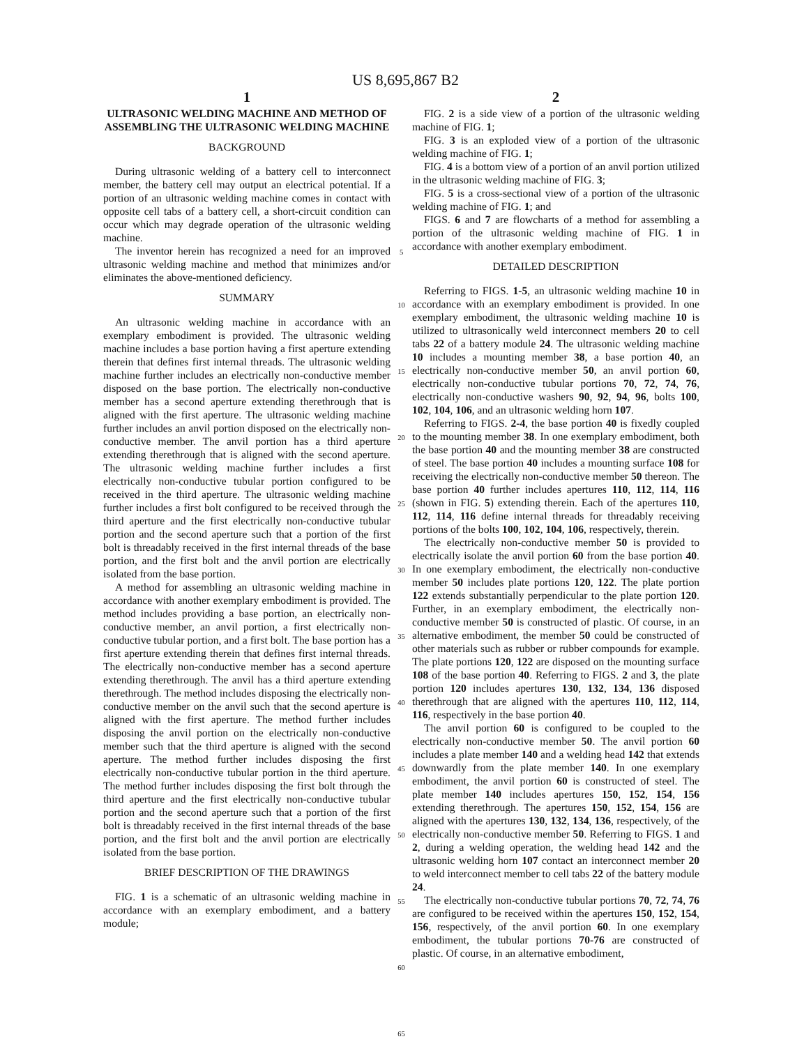US 8,695,867 B2
1
ULTRASONIC WELDING MACHINE AND METHOD OF ASSEMBLING THE ULTRASONIC WELDING MACHINE
BACKGROUND
During ultrasonic welding of a battery cell to interconnect member, the battery cell may output an electrical potential. If a portion of an ultrasonic welding machine comes in contact with opposite cell tabs of a battery cell, a short-circuit condition can occur which may degrade operation of the ultrasonic welding machine.
The inventor herein has recognized a need for an improved ultrasonic welding machine and method that minimizes and/or eliminates the above-mentioned deficiency.
SUMMARY
An ultrasonic welding machine in accordance with an exemplary embodiment is provided. The ultrasonic welding machine includes a base portion having a first aperture extending therein that defines first internal threads. The ultrasonic welding machine further includes an electrically non-conductive member disposed on the base portion. The electrically non-conductive member has a second aperture extending therethrough that is aligned with the first aperture. The ultrasonic welding machine further includes an anvil portion disposed on the electrically non-conductive member. The anvil portion has a third aperture extending therethrough that is aligned with the second aperture. The ultrasonic welding machine further includes a first electrically non-conductive tubular portion configured to be received in the third aperture. The ultrasonic welding machine further includes a first bolt configured to be received through the third aperture and the first electrically non-conductive tubular portion and the second aperture such that a portion of the first bolt is threadably received in the first internal threads of the base portion, and the first bolt and the anvil portion are electrically isolated from the base portion.
A method for assembling an ultrasonic welding machine in accordance with another exemplary embodiment is provided. The method includes providing a base portion, an electrically non-conductive member, an anvil portion, a first electrically non-conductive tubular portion, and a first bolt. The base portion has a first aperture extending therein that defines first internal threads. The electrically non-conductive member has a second aperture extending therethrough. The anvil has a third aperture extending therethrough. The method includes disposing the electrically non-conductive member on the anvil such that the second aperture is aligned with the first aperture. The method further includes disposing the anvil portion on the electrically non-conductive member such that the third aperture is aligned with the second aperture. The method further includes disposing the first electrically non-conductive tubular portion in the third aperture. The method further includes disposing the first bolt through the third aperture and the first electrically non-conductive tubular portion and the second aperture such that a portion of the first bolt is threadably received in the first internal threads of the base portion, and the first bolt and the anvil portion are electrically isolated from the base portion.
BRIEF DESCRIPTION OF THE DRAWINGS
FIG. 1 is a schematic of an ultrasonic welding machine in accordance with an exemplary embodiment, and a battery module;
5
10
15
20
25
30
35
40
45
50
55
60
65
2
FIG. 2 is a side view of a portion of the ultrasonic welding machine of FIG. 1;
FIG. 3 is an exploded view of a portion of the ultrasonic welding machine of FIG. 1;
FIG. 4 is a bottom view of a portion of an anvil portion utilized in the ultrasonic welding machine of FIG. 3;
FIG. 5 is a cross-sectional view of a portion of the ultrasonic welding machine of FIG. 1; and
FIGS. 6 and 7 are flowcharts of a method for assembling a portion of the ultrasonic welding machine of FIG. 1 in accordance with another exemplary embodiment.
DETAILED DESCRIPTION
Referring to FIGS. 1-5, an ultrasonic welding machine 10 in accordance with an exemplary embodiment is provided. In one exemplary embodiment, the ultrasonic welding machine 10 is utilized to ultrasonically weld interconnect members 20 to cell tabs 22 of a battery module 24. The ultrasonic welding machine 10 includes a mounting member 38, a base portion 40, an electrically non-conductive member 50, an anvil portion 60, electrically non-conductive tubular portions 70, 72, 74, 76, electrically non-conductive washers 90, 92, 94, 96, bolts 100, 102, 104, 106, and an ultrasonic welding horn 107.
Referring to FIGS. 2-4, the base portion 40 is fixedly coupled to the mounting member 38. In one exemplary embodiment, both the base portion 40 and the mounting member 38 are constructed of steel. The base portion 40 includes a mounting surface 108 for receiving the electrically non-conductive member 50 thereon. The base portion 40 further includes apertures 110, 112, 114, 116 (shown in FIG. 5) extending therein. Each of the apertures 110, 112, 114, 116 define internal threads for threadably receiving portions of the bolts 100, 102, 104, 106, respectively, therein.
The electrically non-conductive member 50 is provided to electrically isolate the anvil portion 60 from the base portion 40. In one exemplary embodiment, the electrically non-conductive member 50 includes plate portions 120, 122. The plate portion 122 extends substantially perpendicular to the plate portion 120. Further, in an exemplary embodiment, the electrically non-conductive member 50 is constructed of plastic. Of course, in an alternative embodiment, the member 50 could be constructed of other materials such as rubber or rubber compounds for example. The plate portions 120, 122 are disposed on the mounting surface 108 of the base portion 40. Referring to FIGS. 2 and 3, the plate portion 120 includes apertures 130, 132, 134, 136 disposed therethrough that are aligned with the apertures 110, 112, 114, 116, respectively in the base portion 40.
The anvil portion 60 is configured to be coupled to the electrically non-conductive member 50. The anvil portion 60 includes a plate member 140 and a welding head 142 that extends downwardly from the plate member 140. In one exemplary embodiment, the anvil portion 60 is constructed of steel. The plate member 140 includes apertures 150, 152, 154, 156 extending therethrough. The apertures 150, 152, 154, 156 are aligned with the apertures 130, 132, 134, 136, respectively, of the electrically non-conductive member 50. Referring to FIGS. 1 and 2, during a welding operation, the welding head 142 and the ultrasonic welding horn 107 contact an interconnect member 20 to weld interconnect member to cell tabs 22 of the battery module 24.
The electrically non-conductive tubular portions 70, 72, 74, 76 are configured to be received within the apertures 150, 152, 154, 156, respectively, of the anvil portion 60. In one exemplary embodiment, the tubular portions 70-76 are constructed of plastic. Of course, in an alternative embodiment,